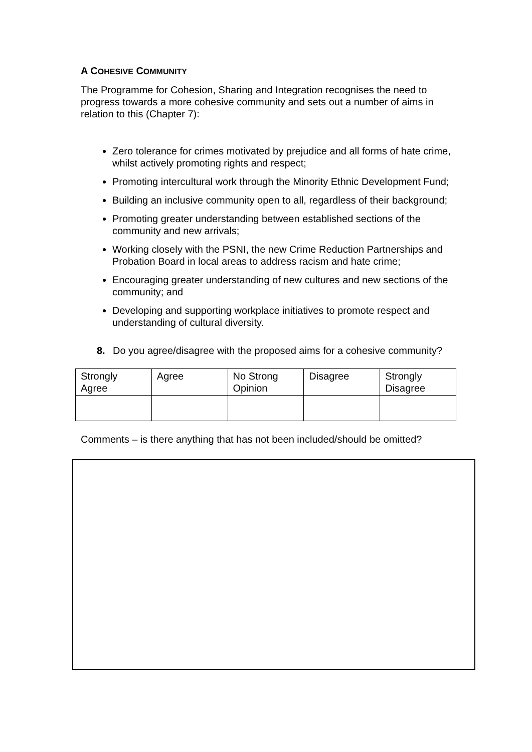A COHESIVE COMMUNITY
The Programme for Cohesion, Sharing and Integration recognises the need to progress towards a more cohesive community and sets out a number of aims in relation to this (Chapter 7):
Zero tolerance for crimes motivated by prejudice and all forms of hate crime, whilst actively promoting rights and respect;
Promoting intercultural work through the Minority Ethnic Development Fund;
Building an inclusive community open to all, regardless of their background;
Promoting greater understanding between established sections of the community and new arrivals;
Working closely with the PSNI, the new Crime Reduction Partnerships and Probation Board in local areas to address racism and hate crime;
Encouraging greater understanding of new cultures and new sections of the community; and
Developing and supporting workplace initiatives to promote respect and understanding of cultural diversity.
8. Do you agree/disagree with the proposed aims for a cohesive community?
| Strongly Agree | Agree | No Strong Opinion | Disagree | Strongly Disagree |
Comments – is there anything that has not been included/should be omitted?